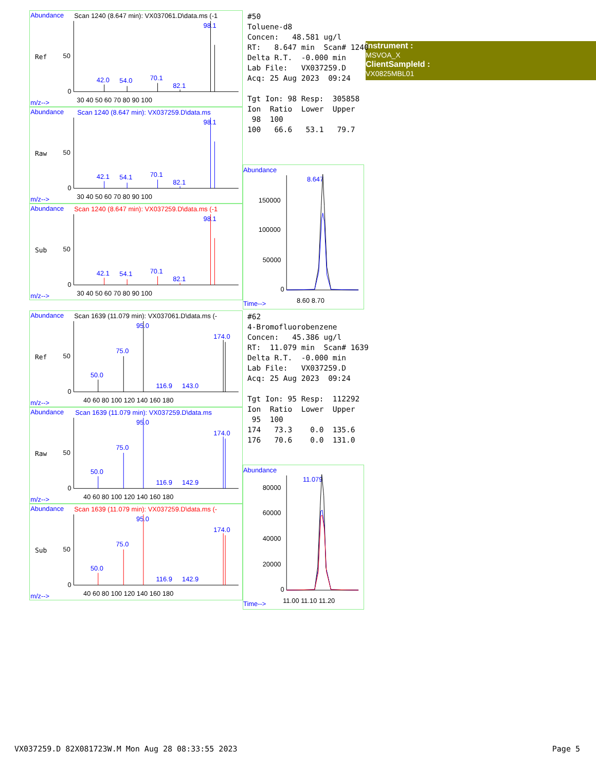Instrument :
MSVOA_X
ClientSampleId :
VX0825MBL01
Abundance
Scan 1240 (8.647 min): VX037061.D\data.ms (-1
Ref
50
0
98.1
42.0
54.0
70.1
82.1
m/z-->
30 40 50 60 70 80 90 100
Abundance
Scan 1240 (8.647 min): VX037259.D\data.ms
Raw
50
0
98.1
42.1
54.1
70.1
82.1
m/z-->
30 40 50 60 70 80 90 100
Abundance
Scan 1240 (8.647 min): VX037259.D\data.ms (-1
Sub
50
0
98.1
42.1
54.1
70.1
82.1
m/z-->
30 40 50 60 70 80 90 100
#50
Toluene-d8
Concen:   48.581 ug/l
RT:   8.647 min  Scan# 1240
Delta R.T.  -0.000 min
Lab File:   VX037259.D
Acq: 25 Aug 2023  09:24

Tgt Ion: 98 Resp:  305858
Ion  Ratio  Lower  Upper
 98  100
100   66.6   53.1   79.7
Abundance
8.647
150000
100000
50000
0
Time-->
8.60 8.70
Abundance
Scan 1639 (11.079 min): VX037061.D\data.ms (-
Ref
50
0
95.0
174.0
75.0
50.0
116.9
143.0
m/z-->
40 60 80 100 120 140 160 180
Abundance
Scan 1639 (11.079 min): VX037259.D\data.ms
Raw
50
0
95.0
174.0
75.0
50.0
116.9
142.9
m/z-->
40 60 80 100 120 140 160 180
Abundance
Scan 1639 (11.079 min): VX037259.D\data.ms (-
Sub
50
0
95.0
174.0
75.0
50.0
116.9
142.9
m/z-->
40 60 80 100 120 140 160 180
#62
4-Bromofluorobenzene
Concen:   45.386 ug/l
RT:  11.079 min  Scan# 1639
Delta R.T.  -0.000 min
Lab File:   VX037259.D
Acq: 25 Aug 2023  09:24

Tgt Ion: 95 Resp:  112292
Ion  Ratio  Lower  Upper
 95  100
174   73.3    0.0  135.6
176   70.6    0.0  131.0
Abundance
11.079
80000
60000
40000
20000
0
Time-->
11.00 11.10 11.20
VX037259.D 82X081723W.M Mon Aug 28 08:33:55 2023 Page 5